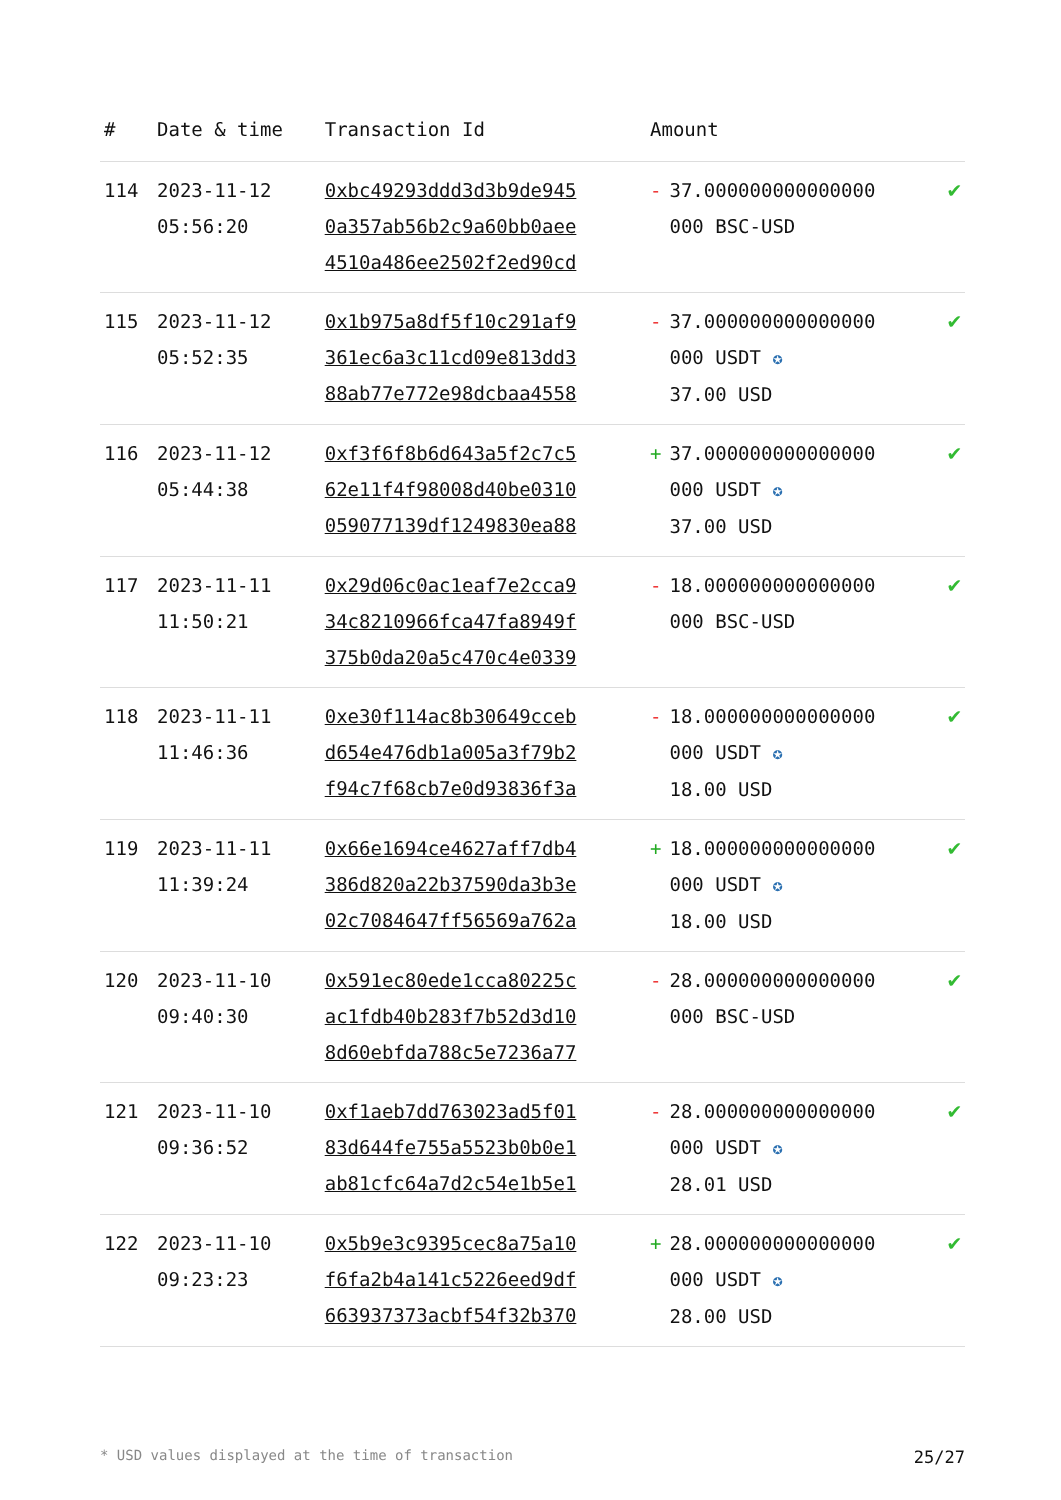| # | Date & time | Transaction Id | Amount | |
| --- | --- | --- | --- | --- |
| 114 | 2023-11-12 05:56:20 | 0xbc49293ddd3d3b9de945 0a357ab56b2c9a60bb0aee 4510a486ee2502f2ed90cd | - 37.000000000000000 000 BSC-USD | ✔ |
| 115 | 2023-11-12 05:52:35 | 0x1b975a8df5f10c291af9 361ec6a3c11cd09e813dd3 88ab77e772e98dcbaa4558 | - 37.000000000000000 000 USDT ✪ 37.00 USD | ✔ |
| 116 | 2023-11-12 05:44:38 | 0xf3f6f8b6d643a5f2c7c5 62e11f4f98008d40be0310 059077139df1249830ea88 | + 37.000000000000000 000 USDT ✪ 37.00 USD | ✔ |
| 117 | 2023-11-11 11:50:21 | 0x29d06c0ac1eaf7e2cca9 34c8210966fca47fa8949f 375b0da20a5c470c4e0339 | - 18.000000000000000 000 BSC-USD | ✔ |
| 118 | 2023-11-11 11:46:36 | 0xe30f114ac8b30649cceb d654e476db1a005a3f79b2 f94c7f68cb7e0d93836f3a | - 18.000000000000000 000 USDT ✪ 18.00 USD | ✔ |
| 119 | 2023-11-11 11:39:24 | 0x66e1694ce4627aff7db4 386d820a22b37590da3b3e 02c7084647ff56569a762a | + 18.000000000000000 000 USDT ✪ 18.00 USD | ✔ |
| 120 | 2023-11-10 09:40:30 | 0x591ec80ede1cca80225c ac1fdb40b283f7b52d3d10 8d60ebfda788c5e7236a77 | - 28.000000000000000 000 BSC-USD | ✔ |
| 121 | 2023-11-10 09:36:52 | 0xf1aeb7dd763023ad5f01 83d644fe755a5523b0b0e1 ab81cfc64a7d2c54e1b5e1 | - 28.000000000000000 000 USDT ✪ 28.01 USD | ✔ |
| 122 | 2023-11-10 09:23:23 | 0x5b9e3c9395cec8a75a10 f6fa2b4a141c5226eed9df 663937373acbf54f32b370 | + 28.000000000000000 000 USDT ✪ 28.00 USD | ✔ |
* USD values displayed at the time of transaction 25/27